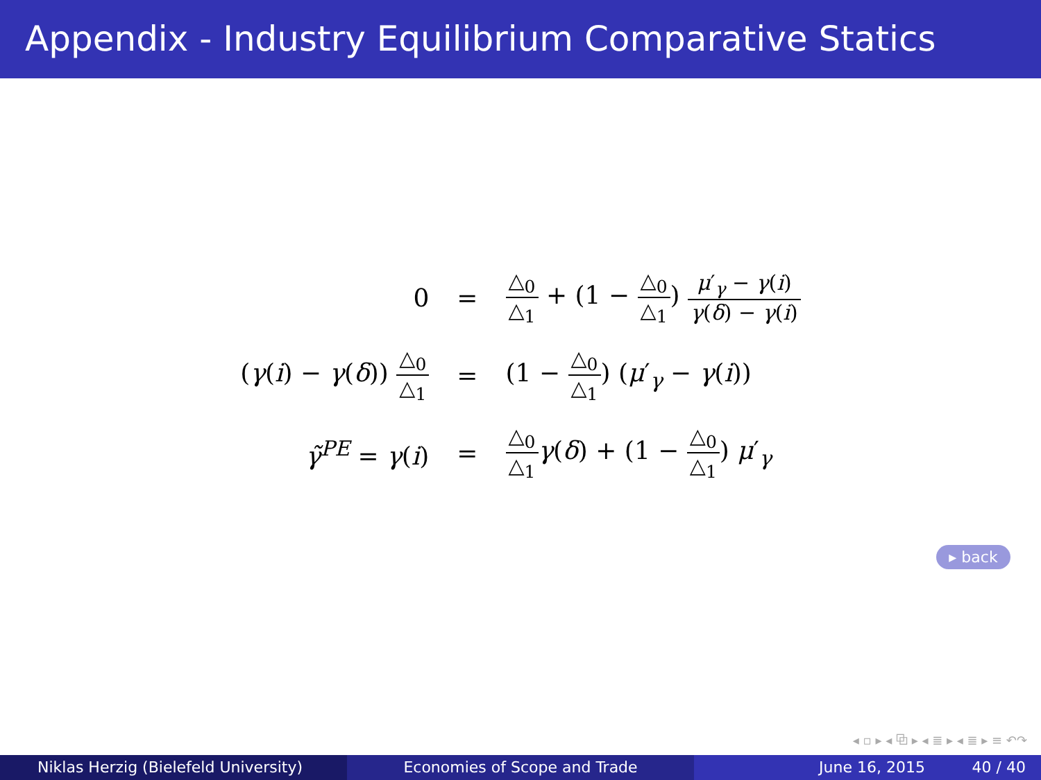Appendix - Industry Equilibrium Comparative Statics
| 0 | = | △<sub>0</sub> △<sub>1</sub> + (1 − △<sub>0</sub> △<sub>1</sub> ) μ ′<sub>γ</sub> − γ ( i ) γ ( δ ) − γ ( i ) |
| ( γ ( i ) − γ ( δ )) △<sub>0</sub> △<sub>1</sub> | = | (1 − △<sub>0</sub> △<sub>1</sub> ) ( μ ′<sub>γ</sub> − γ ( i )) |
| γ̃<sup>PE</sup> = γ ( i ) | = | △<sub>0</sub> △<sub>1</sub> γ ( δ ) + (1 − △<sub>0</sub> △<sub>1</sub> ) μ ′<sub>γ</sub> |
▸ back
◂ ▫ ▸ ◂ ⧉ ▸ ◂ ≣ ▸ ◂ ≣ ▸ ≡ ↶↷
Niklas Herzig (Bielefeld University)
Economies of Scope and Trade June 16, 2015 40 / 40